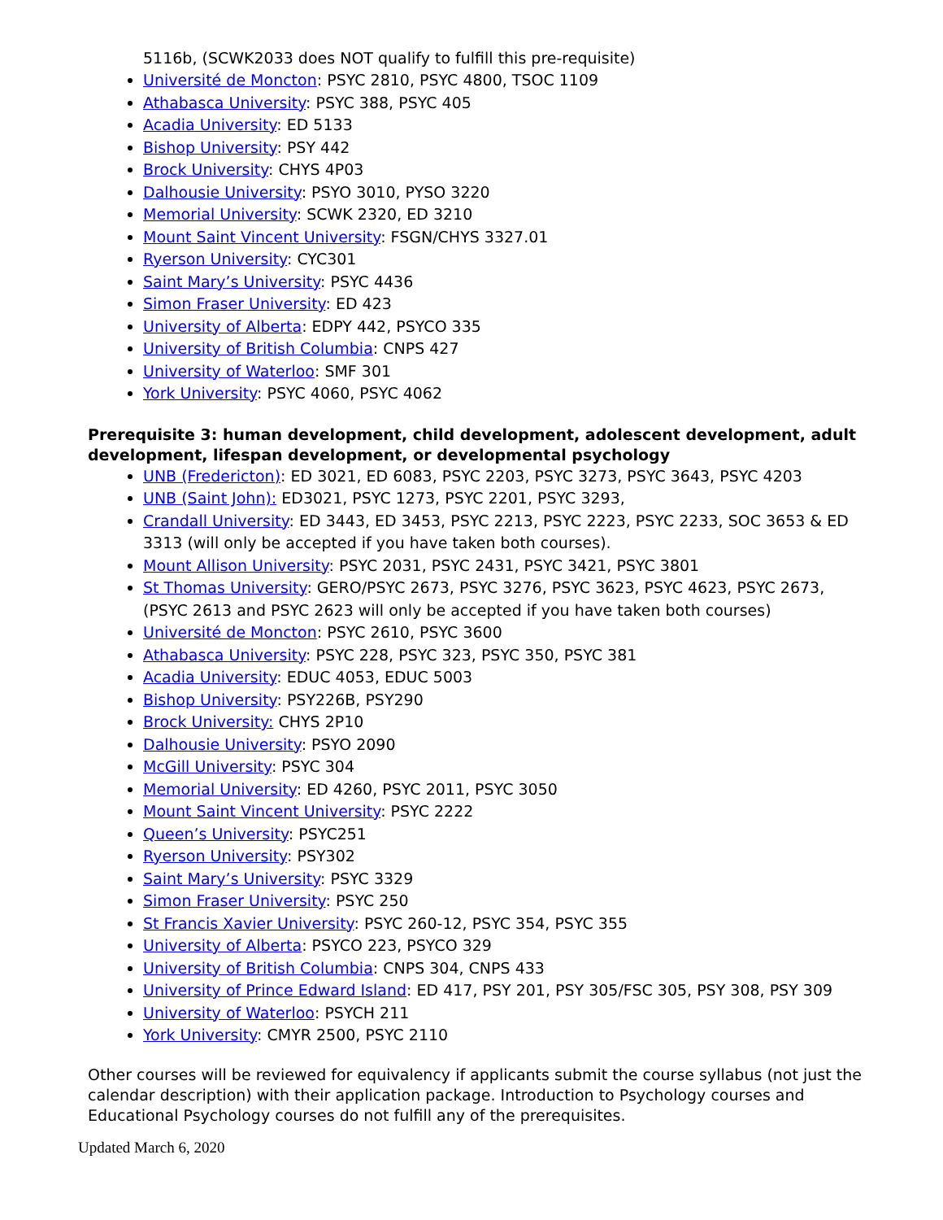5116b, (SCWK2033 does NOT qualify to fulfill this pre-requisite)
Université de Moncton: PSYC 2810, PSYC 4800, TSOC 1109
Athabasca University: PSYC 388, PSYC 405
Acadia University: ED 5133
Bishop University: PSY 442
Brock University: CHYS 4P03
Dalhousie University: PSYO 3010, PYSO 3220
Memorial University: SCWK 2320, ED 3210
Mount Saint Vincent University: FSGN/CHYS 3327.01
Ryerson University: CYC301
Saint Mary’s University: PSYC 4436
Simon Fraser University: ED 423
University of Alberta: EDPY 442, PSYCO 335
University of British Columbia: CNPS 427
University of Waterloo: SMF 301
York University: PSYC 4060, PSYC 4062
Prerequisite 3: human development, child development, adolescent development, adult development, lifespan development, or developmental psychology
UNB (Fredericton): ED 3021, ED 6083, PSYC 2203, PSYC 3273, PSYC 3643, PSYC 4203
UNB (Saint John): ED3021, PSYC 1273, PSYC 2201, PSYC 3293,
Crandall University: ED 3443, ED 3453, PSYC 2213, PSYC 2223, PSYC 2233, SOC 3653 & ED 3313 (will only be accepted if you have taken both courses).
Mount Allison University: PSYC 2031, PSYC 2431, PSYC 3421, PSYC 3801
St Thomas University: GERO/PSYC 2673, PSYC 3276, PSYC 3623, PSYC 4623, PSYC 2673, (PSYC 2613 and PSYC 2623 will only be accepted if you have taken both courses)
Université de Moncton: PSYC 2610, PSYC 3600
Athabasca University: PSYC 228, PSYC 323, PSYC 350, PSYC 381
Acadia University: EDUC 4053, EDUC 5003
Bishop University: PSY226B, PSY290
Brock University: CHYS 2P10
Dalhousie University: PSYO 2090
McGill University: PSYC 304
Memorial University: ED 4260, PSYC 2011, PSYC 3050
Mount Saint Vincent University: PSYC 2222
Queen’s University: PSYC251
Ryerson University: PSY302
Saint Mary’s University: PSYC 3329
Simon Fraser University: PSYC 250
St Francis Xavier University: PSYC 260-12, PSYC 354, PSYC 355
University of Alberta: PSYCO 223, PSYCO 329
University of British Columbia: CNPS 304, CNPS 433
University of Prince Edward Island: ED 417, PSY 201, PSY 305/FSC 305, PSY 308, PSY 309
University of Waterloo: PSYCH 211
York University: CMYR 2500, PSYC 2110
Other courses will be reviewed for equivalency if applicants submit the course syllabus (not just the calendar description) with their application package. Introduction to Psychology courses and Educational Psychology courses do not fulfill any of the prerequisites.
Updated March 6, 2020